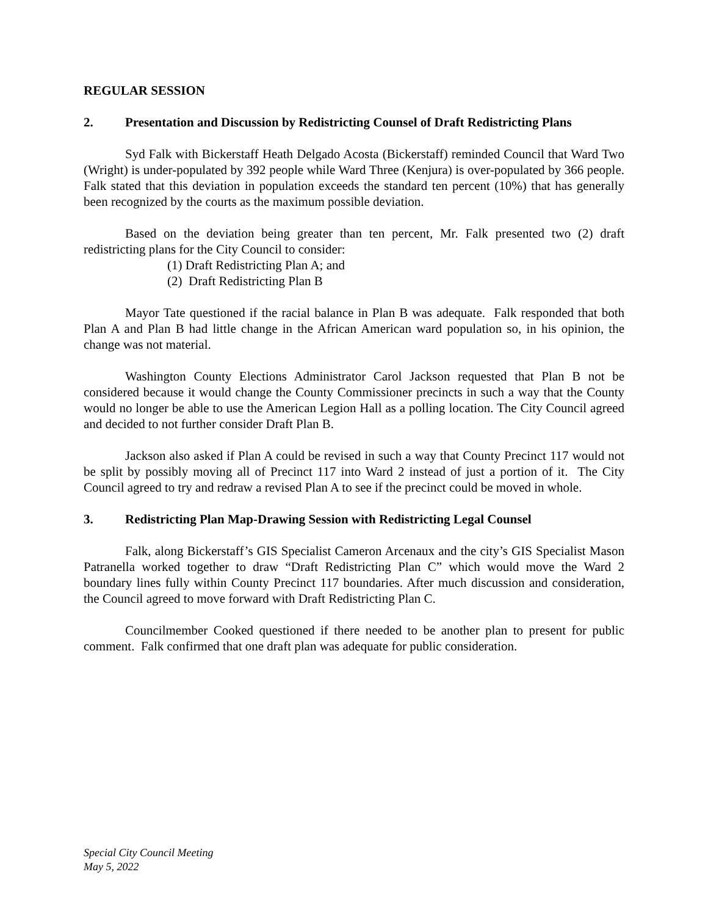REGULAR SESSION
2. Presentation and Discussion by Redistricting Counsel of Draft Redistricting Plans
Syd Falk with Bickerstaff Heath Delgado Acosta (Bickerstaff) reminded Council that Ward Two (Wright) is under-populated by 392 people while Ward Three (Kenjura) is over-populated by 366 people. Falk stated that this deviation in population exceeds the standard ten percent (10%) that has generally been recognized by the courts as the maximum possible deviation.
Based on the deviation being greater than ten percent, Mr. Falk presented two (2) draft redistricting plans for the City Council to consider:
(1) Draft Redistricting Plan A; and
(2) Draft Redistricting Plan B
Mayor Tate questioned if the racial balance in Plan B was adequate. Falk responded that both Plan A and Plan B had little change in the African American ward population so, in his opinion, the change was not material.
Washington County Elections Administrator Carol Jackson requested that Plan B not be considered because it would change the County Commissioner precincts in such a way that the County would no longer be able to use the American Legion Hall as a polling location. The City Council agreed and decided to not further consider Draft Plan B.
Jackson also asked if Plan A could be revised in such a way that County Precinct 117 would not be split by possibly moving all of Precinct 117 into Ward 2 instead of just a portion of it. The City Council agreed to try and redraw a revised Plan A to see if the precinct could be moved in whole.
3. Redistricting Plan Map-Drawing Session with Redistricting Legal Counsel
Falk, along Bickerstaff’s GIS Specialist Cameron Arcenaux and the city’s GIS Specialist Mason Patranella worked together to draw “Draft Redistricting Plan C” which would move the Ward 2 boundary lines fully within County Precinct 117 boundaries. After much discussion and consideration, the Council agreed to move forward with Draft Redistricting Plan C.
Councilmember Cooked questioned if there needed to be another plan to present for public comment. Falk confirmed that one draft plan was adequate for public consideration.
Special City Council Meeting
May 5, 2022